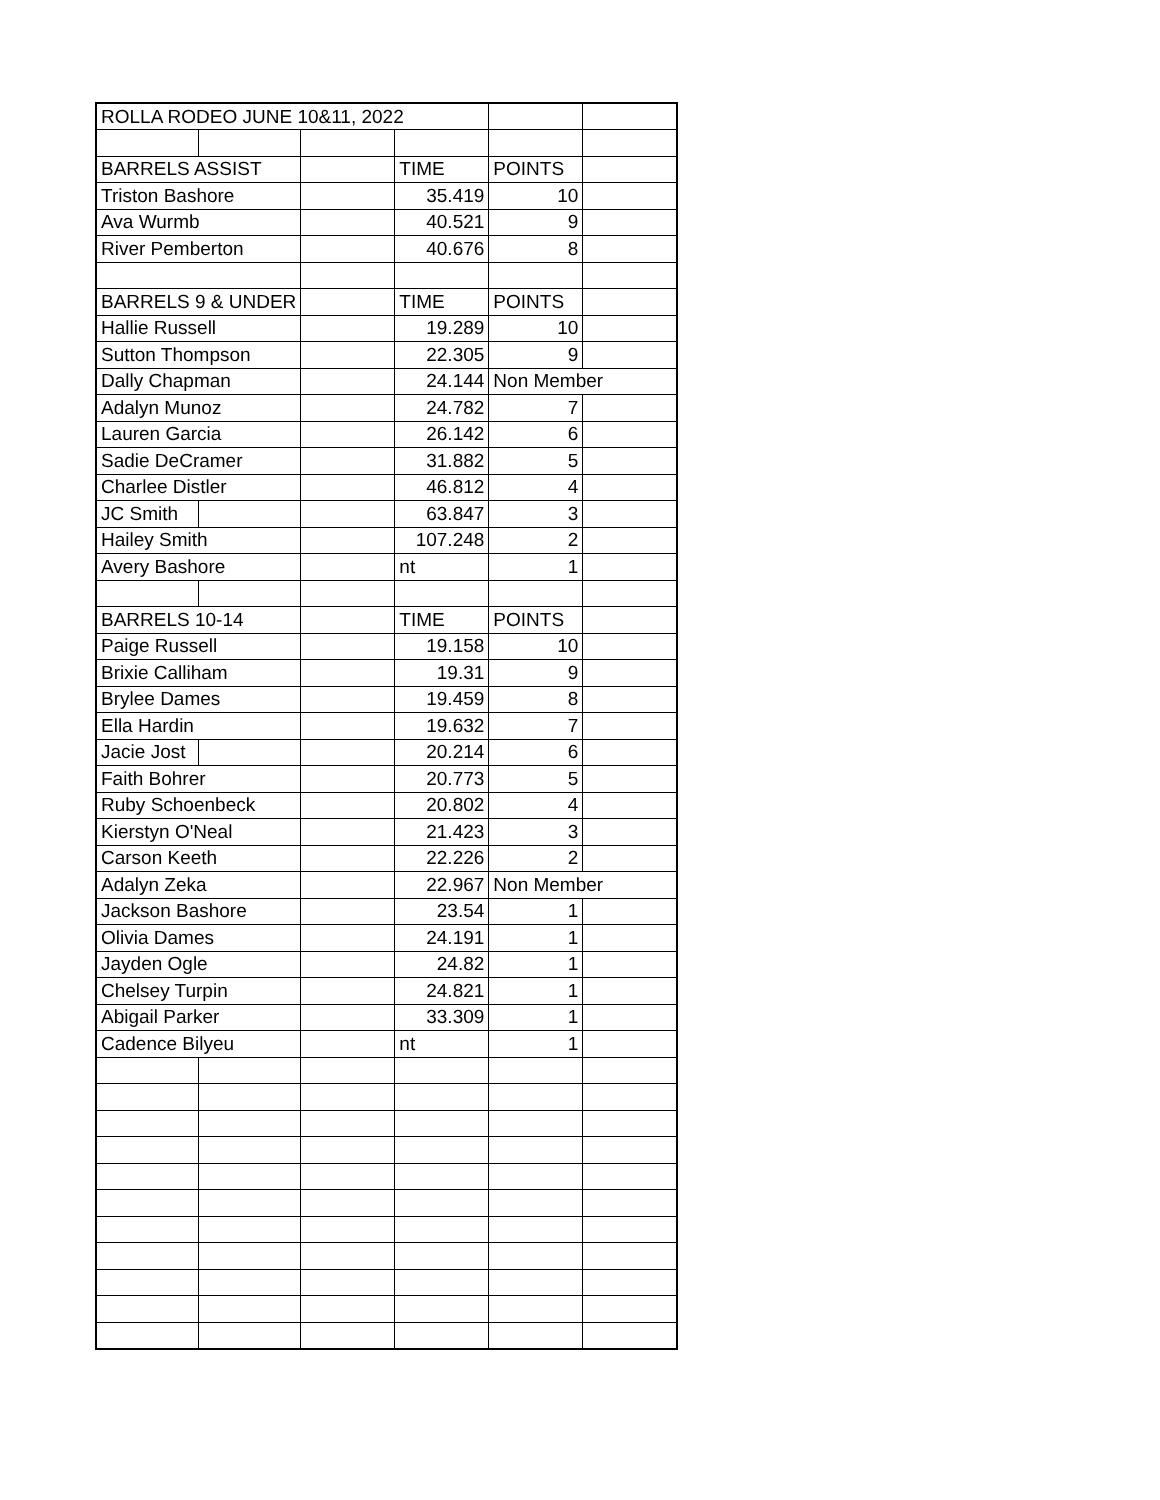| ROLLA RODEO JUNE 10&11, 2022 | | | | | |
| BARRELS ASSIST | | | TIME | POINTS | |
| Triston Bashore | | | 35.419 | 10 | |
| Ava Wurmb | | | 40.521 | 9 | |
| River Pemberton | | | 40.676 | 8 | |
| BARRELS 9 & UNDER | | | TIME | POINTS | |
| Hallie Russell | | | 19.289 | 10 | |
| Sutton Thompson | | | 22.305 | 9 | |
| Dally Chapman | | | 24.144 | Non Member | |
| Adalyn Munoz | | | 24.782 | 7 | |
| Lauren Garcia | | | 26.142 | 6 | |
| Sadie DeCramer | | | 31.882 | 5 | |
| Charlee Distler | | | 46.812 | 4 | |
| JC Smith | | | 63.847 | 3 | |
| Hailey Smith | | | 107.248 | 2 | |
| Avery Bashore | | | nt | 1 | |
| BARRELS 10-14 | | | TIME | POINTS | |
| Paige Russell | | | 19.158 | 10 | |
| Brixie Calliham | | | 19.31 | 9 | |
| Brylee Dames | | | 19.459 | 8 | |
| Ella Hardin | | | 19.632 | 7 | |
| Jacie Jost | | | 20.214 | 6 | |
| Faith Bohrer | | | 20.773 | 5 | |
| Ruby Schoenbeck | | | 20.802 | 4 | |
| Kierstyn O'Neal | | | 21.423 | 3 | |
| Carson Keeth | | | 22.226 | 2 | |
| Adalyn Zeka | | | 22.967 | Non Member | |
| Jackson Bashore | | | 23.54 | 1 | |
| Olivia Dames | | | 24.191 | 1 | |
| Jayden Ogle | | | 24.82 | 1 | |
| Chelsey Turpin | | | 24.821 | 1 | |
| Abigail Parker | | | 33.309 | 1 | |
| Cadence Bilyeu | | | nt | 1 | |